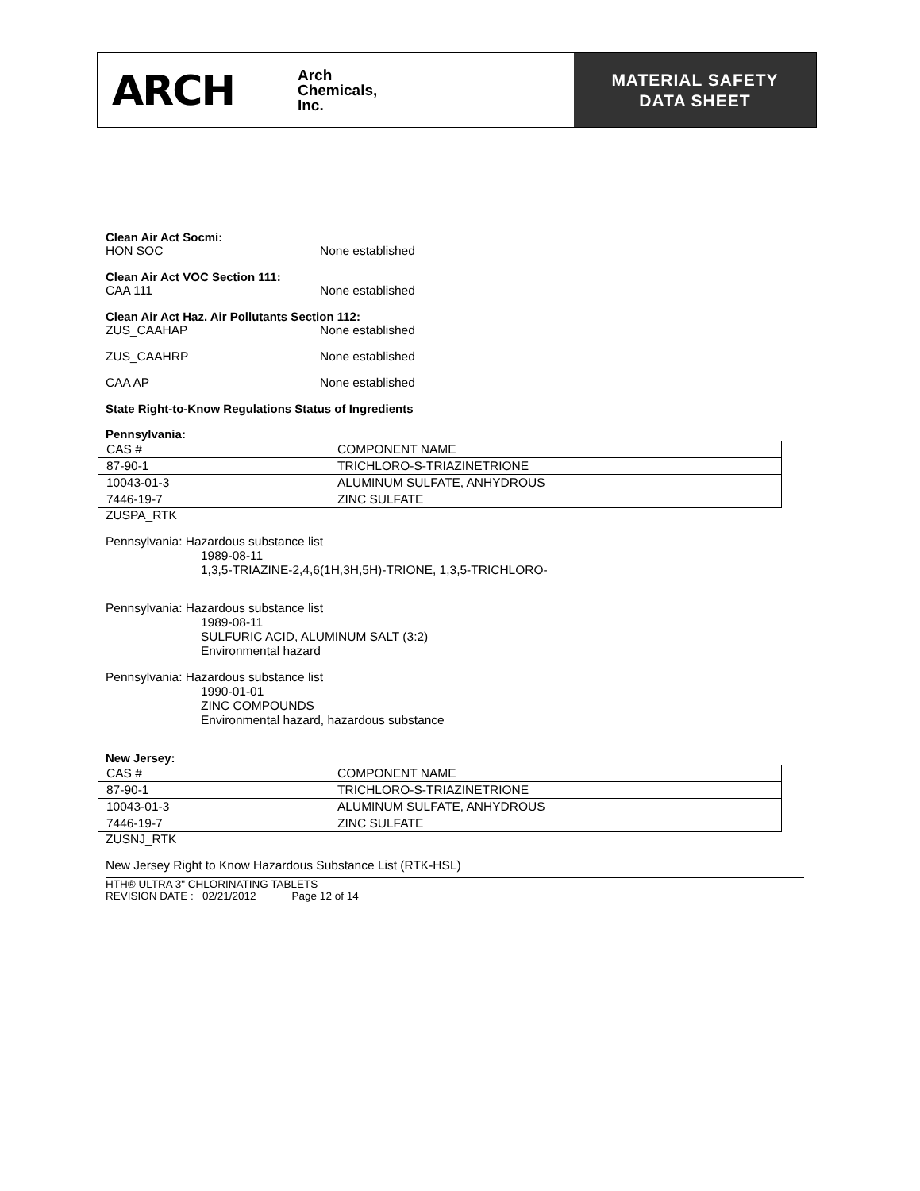ARCH Arch
Chemicals,
Inc.
MATERIAL SAFETY
DATA SHEET
Clean Air Act Socmi:
HON SOC None established
Clean Air Act VOC Section 111:
CAA 111 None established
Clean Air Act Haz. Air Pollutants Section 112:
ZUS_CAAHAP None established
ZUS_CAAHRP None established
CAA AP None established
State Right-to-Know Regulations Status of Ingredients
Pennsylvania:
| CAS # | COMPONENT NAME |
| 87-90-1 | TRICHLORO-S-TRIAZINETRIONE |
| 10043-01-3 | ALUMINUM SULFATE, ANHYDROUS |
| 7446-19-7 | ZINC SULFATE |
ZUSPA_RTK
Pennsylvania: Hazardous substance list
1989-08-11
1,3,5-TRIAZINE-2,4,6(1H,3H,5H)-TRIONE, 1,3,5-TRICHLORO-
Pennsylvania: Hazardous substance list
1989-08-11
SULFURIC ACID, ALUMINUM SALT (3:2)
Environmental hazard
Pennsylvania: Hazardous substance list
1990-01-01
ZINC COMPOUNDS
Environmental hazard, hazardous substance
New Jersey:
| CAS # | COMPONENT NAME |
| 87-90-1 | TRICHLORO-S-TRIAZINETRIONE |
| 10043-01-3 | ALUMINUM SULFATE, ANHYDROUS |
| 7446-19-7 | ZINC SULFATE |
ZUSNJ_RTK
New Jersey Right to Know Hazardous Substance List (RTK-HSL)
HTH® ULTRA 3" CHLORINATING TABLETS
REVISION DATE : 02/21/2012 Page 12 of 14